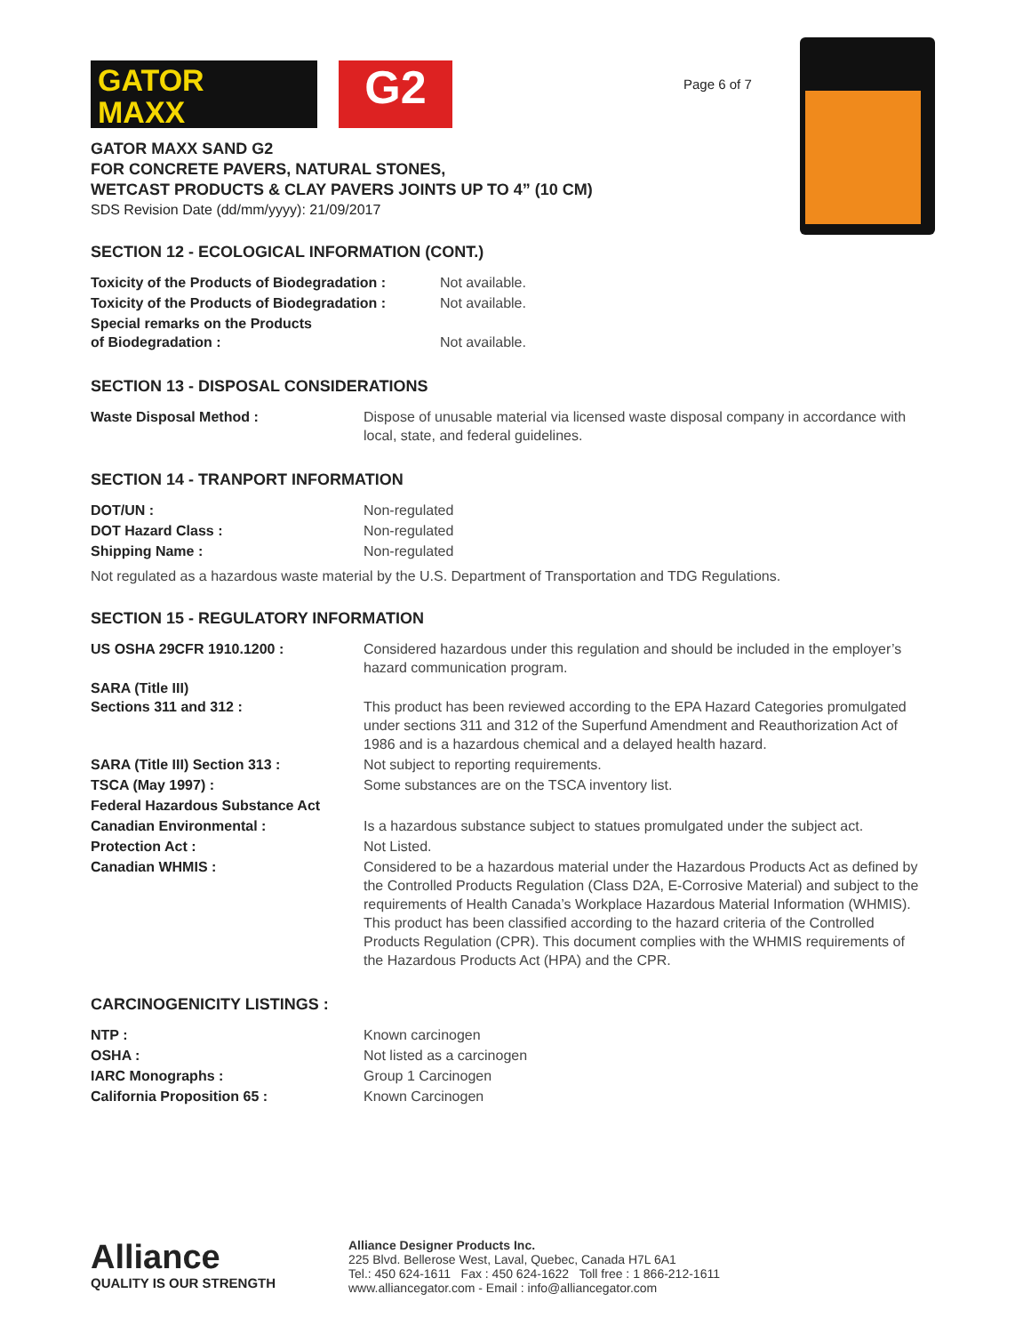GATOR
MAXX
G2
Page 6 of 7
GATOR MAXX SAND G2
FOR CONCRETE PAVERS, NATURAL STONES,
WETCAST PRODUCTS & CLAY PAVERS JOINTS UP TO 4” (10 CM)
SDS Revision Date (dd/mm/yyyy): 21/09/2017
SECTION 12 - ECOLOGICAL INFORMATION (CONT.)
| Toxicity of the Products of Biodegradation : | Not available. |
| Toxicity of the Products of Biodegradation : | Not available. |
| Special remarks on the Products of Biodegradation : | Not available. |
SECTION 13 - DISPOSAL CONSIDERATIONS
| Waste Disposal Method : | Dispose of unusable material via licensed waste disposal company in accordance with local, state, and federal guidelines. |
SECTION 14 - TRANPORT INFORMATION
| DOT/UN : | Non-regulated |
| DOT Hazard Class : | Non-regulated |
| Shipping Name : | Non-regulated |
Not regulated as a hazardous waste material by the U.S. Department of Transportation and TDG Regulations.
SECTION 15 - REGULATORY INFORMATION
| US OSHA 29CFR 1910.1200 : | Considered hazardous under this regulation and should be included in the employer’s hazard communication program. |
| SARA (Title III) Sections 311 and 312 : | This product has been reviewed according to the EPA Hazard Categories promulgated under sections 311 and 312 of the Superfund Amendment and Reauthorization Act of 1986 and is a hazardous chemical and a delayed health hazard. |
| SARA (Title III) Section 313 : | Not subject to reporting requirements. |
| TSCA (May 1997) : | Some substances are on the TSCA inventory list. |
| Federal Hazardous Substance Act | |
| Canadian Environmental : | Is a hazardous substance subject to statues promulgated under the subject act. |
| Protection Act : | Not Listed. |
| Canadian WHMIS : | Considered to be a hazardous material under the Hazardous Products Act as defined by the Controlled Products Regulation (Class D2A, E-Corrosive Material) and subject to the requirements of Health Canada’s Workplace Hazardous Material Information (WHMIS). This product has been classified according to the hazard criteria of the Controlled Products Regulation (CPR). This document complies with the WHMIS requirements of the Hazardous Products Act (HPA) and the CPR. |
CARCINOGENICITY LISTINGS :
| NTP : | Known carcinogen |
| OSHA : | Not listed as a carcinogen |
| IARC Monographs : | Group 1 Carcinogen |
| California Proposition 65 : | Known Carcinogen |
Alliance
QUALITY IS OUR STRENGTH
Alliance Designer Products Inc.
225 Blvd. Bellerose West, Laval, Quebec, Canada H7L 6A1
Tel.: 450 624-1611 Fax : 450 624-1622 Toll free : 1 866-212-1611
www.alliancegator.com - Email : info@alliancegator.com